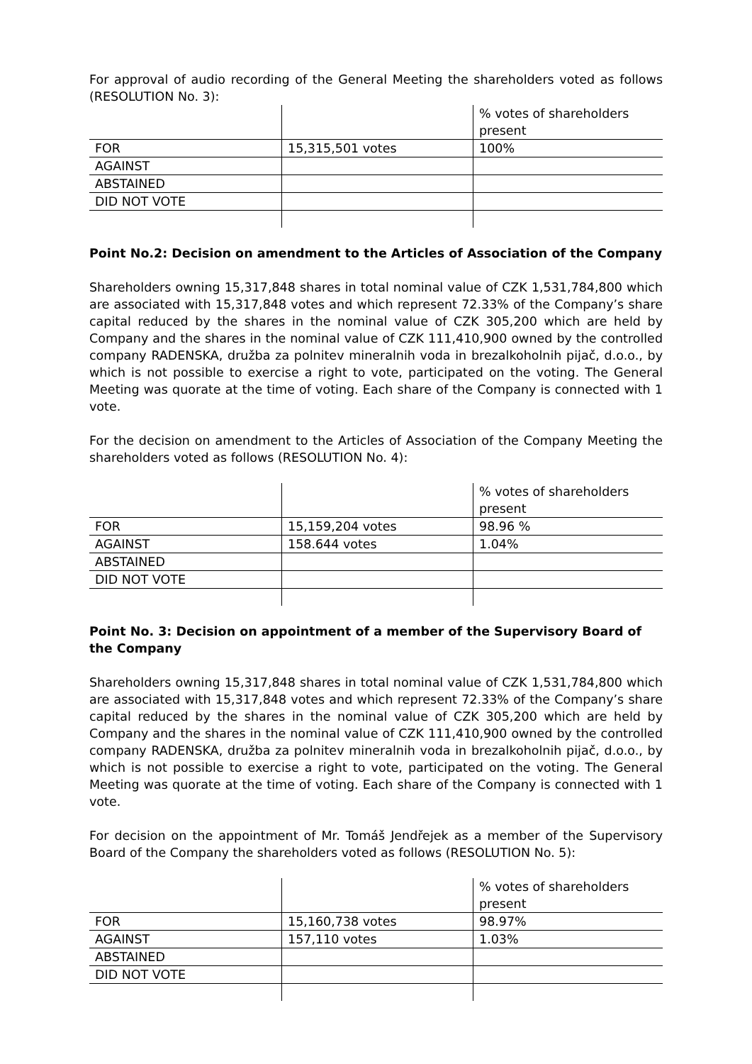For approval of audio recording of the General Meeting the shareholders voted as follows (RESOLUTION No. 3):
| | | % votes of shareholders present |
| FOR | 15,315,501 votes | 100% |
| AGAINST | | |
| ABSTAINED | | |
| DID NOT VOTE | | |
Point No.2: Decision on amendment to the Articles of Association of the Company
Shareholders owning 15,317,848 shares in total nominal value of CZK 1,531,784,800 which are associated with 15,317,848 votes and which represent 72.33% of the Company’s share capital reduced by the shares in the nominal value of CZK 305,200 which are held by Company and the shares in the nominal value of CZK 111,410,900 owned by the controlled company RADENSKA, družba za polnitev mineralnih voda in brezalkoholnih pijač, d.o.o., by which is not possible to exercise a right to vote, participated on the voting. The General Meeting was quorate at the time of voting. Each share of the Company is connected with 1 vote.
For the decision on amendment to the Articles of Association of the Company Meeting the shareholders voted as follows (RESOLUTION No. 4):
| | | % votes of shareholders present |
| FOR | 15,159,204 votes | 98.96 % |
| AGAINST | 158.644 votes | 1.04% |
| ABSTAINED | | |
| DID NOT VOTE | | |
Point No. 3: Decision on appointment of a member of the Supervisory Board of the Company
Shareholders owning 15,317,848 shares in total nominal value of CZK 1,531,784,800 which are associated with 15,317,848 votes and which represent 72.33% of the Company’s share capital reduced by the shares in the nominal value of CZK 305,200 which are held by Company and the shares in the nominal value of CZK 111,410,900 owned by the controlled company RADENSKA, družba za polnitev mineralnih voda in brezalkoholnih pijač, d.o.o., by which is not possible to exercise a right to vote, participated on the voting. The General Meeting was quorate at the time of voting. Each share of the Company is connected with 1 vote.
For decision on the appointment of Mr. Tomáš Jendřejek as a member of the Supervisory Board of the Company the shareholders voted as follows (RESOLUTION No. 5):
| | | % votes of shareholders present |
| FOR | 15,160,738 votes | 98.97% |
| AGAINST | 157,110 votes | 1.03% |
| ABSTAINED | | |
| DID NOT VOTE | | |